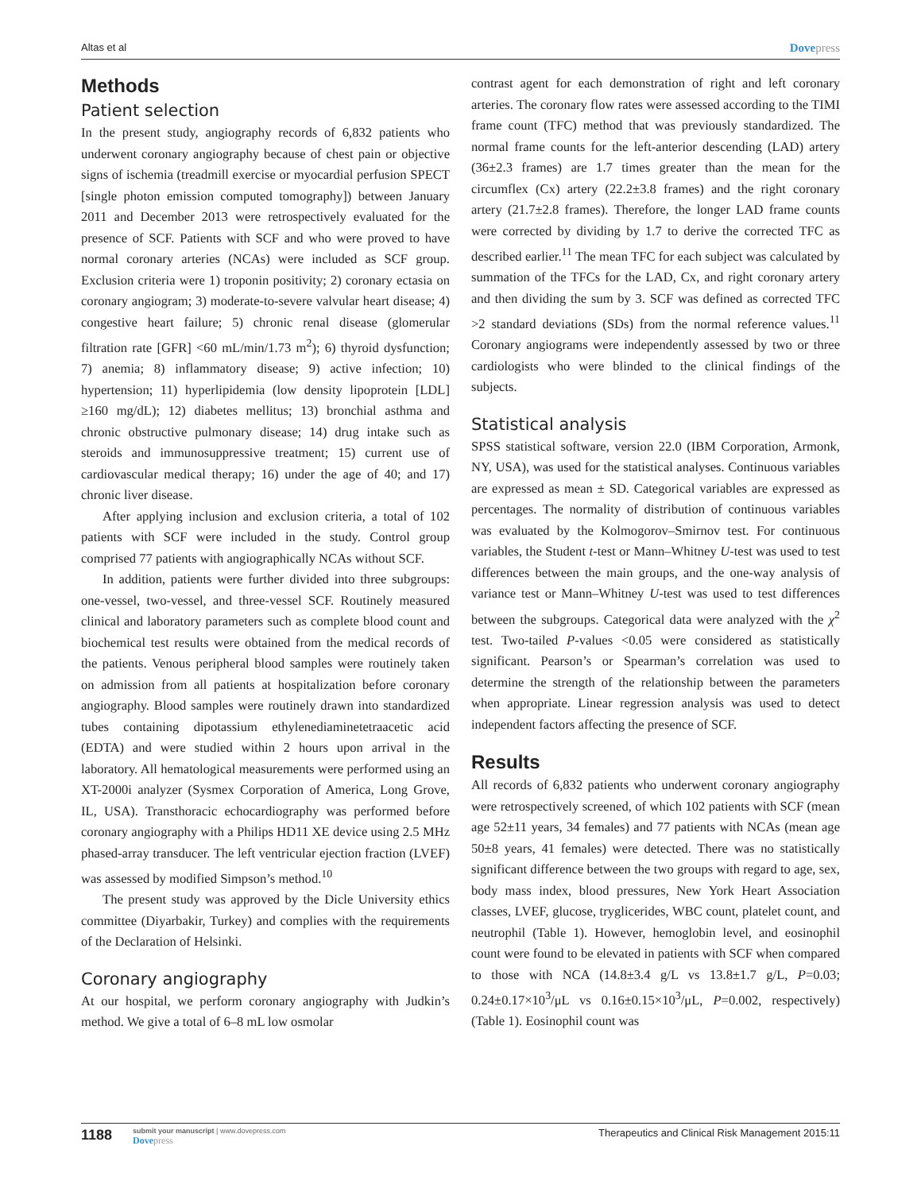Altas et al
Dovepress
Methods
Patient selection
In the present study, angiography records of 6,832 patients who underwent coronary angiography because of chest pain or objective signs of ischemia (treadmill exercise or myocardial perfusion SPECT [single photon emission computed tomography]) between January 2011 and December 2013 were retrospectively evaluated for the presence of SCF. Patients with SCF and who were proved to have normal coronary arteries (NCAs) were included as SCF group. Exclusion criteria were 1) troponin positivity; 2) coronary ectasia on coronary angiogram; 3) moderate-to-severe valvular heart disease; 4) congestive heart failure; 5) chronic renal disease (glomerular filtration rate [GFR] <60 mL/min/1.73 m<sup>2</sup>); 6) thyroid dysfunction; 7) anemia; 8) inflammatory disease; 9) active infection; 10) hypertension; 11) hyperlipidemia (low density lipoprotein [LDL] ≥160 mg/dL); 12) diabetes mellitus; 13) bronchial asthma and chronic obstructive pulmonary disease; 14) drug intake such as steroids and immunosuppressive treatment; 15) current use of cardiovascular medical therapy; 16) under the age of 40; and 17) chronic liver disease.
After applying inclusion and exclusion criteria, a total of 102 patients with SCF were included in the study. Control group comprised 77 patients with angiographically NCAs without SCF.
In addition, patients were further divided into three subgroups: one-vessel, two-vessel, and three-vessel SCF. Routinely measured clinical and laboratory parameters such as complete blood count and biochemical test results were obtained from the medical records of the patients. Venous peripheral blood samples were routinely taken on admission from all patients at hospitalization before coronary angiography. Blood samples were routinely drawn into standardized tubes containing dipotassium ethylenediaminetetraacetic acid (EDTA) and were studied within 2 hours upon arrival in the laboratory. All hematological measurements were performed using an XT-2000i analyzer (Sysmex Corporation of America, Long Grove, IL, USA). Transthoracic echocardiography was performed before coronary angiography with a Philips HD11 XE device using 2.5 MHz phased-array transducer. The left ventricular ejection fraction (LVEF) was assessed by modified Simpson’s method.<sup>10</sup>
The present study was approved by the Dicle University ethics committee (Diyarbakir, Turkey) and complies with the requirements of the Declaration of Helsinki.
Coronary angiography
At our hospital, we perform coronary angiography with Judkin’s method. We give a total of 6–8 mL low osmolar
contrast agent for each demonstration of right and left coronary arteries. The coronary flow rates were assessed according to the TIMI frame count (TFC) method that was previously standardized. The normal frame counts for the left-anterior descending (LAD) artery (36±2.3 frames) are 1.7 times greater than the mean for the circumflex (Cx) artery (22.2±3.8 frames) and the right coronary artery (21.7±2.8 frames). Therefore, the longer LAD frame counts were corrected by dividing by 1.7 to derive the corrected TFC as described earlier.<sup>11</sup> The mean TFC for each subject was calculated by summation of the TFCs for the LAD, Cx, and right coronary artery and then dividing the sum by 3. SCF was defined as corrected TFC >2 standard deviations (SDs) from the normal reference values.<sup>11</sup> Coronary angiograms were independently assessed by two or three cardiologists who were blinded to the clinical findings of the subjects.
Statistical analysis
SPSS statistical software, version 22.0 (IBM Corporation, Armonk, NY, USA), was used for the statistical analyses. Continuous variables are expressed as mean ± SD. Categorical variables are expressed as percentages. The normality of distribution of continuous variables was evaluated by the Kolmogorov–Smirnov test. For continuous variables, the Student t-test or Mann–Whitney U-test was used to test differences between the main groups, and the one-way analysis of variance test or Mann–Whitney U-test was used to test differences between the subgroups. Categorical data were analyzed with the χ<sup>2</sup> test. Two-tailed P-values <0.05 were considered as statistically significant. Pearson’s or Spearman’s correlation was used to determine the strength of the relationship between the parameters when appropriate. Linear regression analysis was used to detect independent factors affecting the presence of SCF.
Results
All records of 6,832 patients who underwent coronary angiography were retrospectively screened, of which 102 patients with SCF (mean age 52±11 years, 34 females) and 77 patients with NCAs (mean age 50±8 years, 41 females) were detected. There was no statistically significant difference between the two groups with regard to age, sex, body mass index, blood pressures, New York Heart Association classes, LVEF, glucose, tryglicerides, WBC count, platelet count, and neutrophil (Table 1). However, hemoglobin level, and eosinophil count were found to be elevated in patients with SCF when compared to those with NCA (14.8±3.4 g/L vs 13.8±1.7 g/L, P=0.03; 0.24±0.17×10<sup>3</sup>/μL vs 0.16±0.15×10<sup>3</sup>/μL, P=0.002, respectively) (Table 1). Eosinophil count was
1188
submit your manuscript | www.dovepress.com
Dovepress
Therapeutics and Clinical Risk Management 2015:11